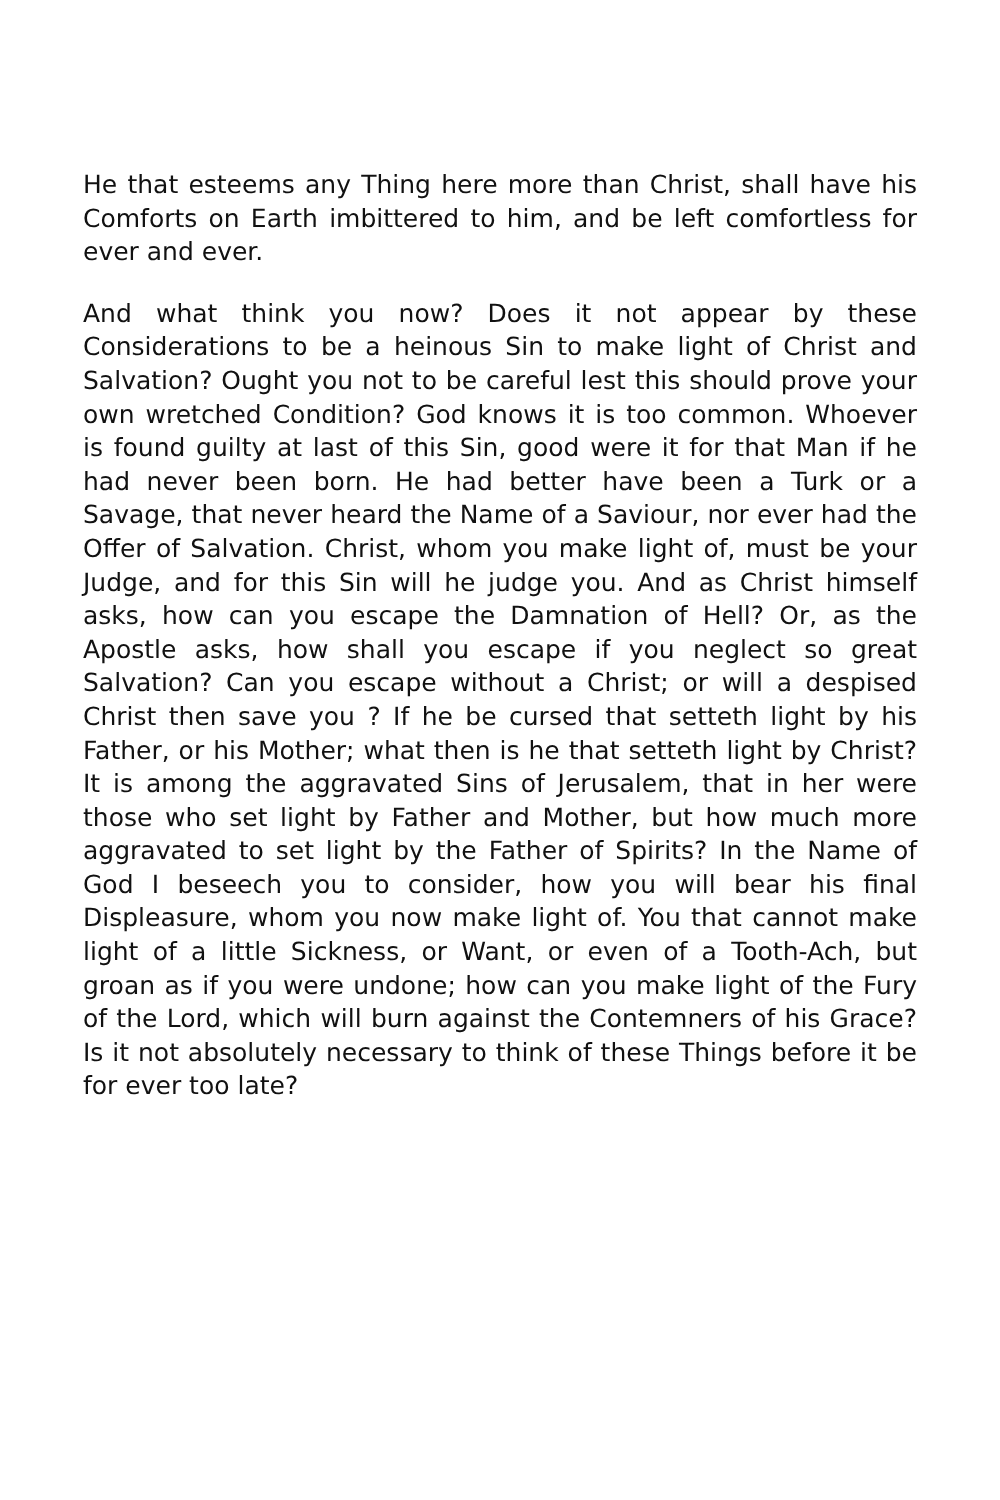He that esteems any Thing here more than Christ, shall have his Comforts on Earth imbittered to him, and be left comfortless for ever and ever.
And what think you now? Does it not appear by these Considerations to be a heinous Sin to make light of Christ and Salvation? Ought you not to be careful lest this should prove your own wretched Condition? God knows it is too common. Whoever is found guilty at last of this Sin, good were it for that Man if he had never been born. He had better have been a Turk or a Savage, that never heard the Name of a Saviour, nor ever had the Offer of Salvation. Christ, whom you make light of, must be your Judge, and for this Sin will he judge you. And as Christ himself asks, how can you escape the Damnation of Hell? Or, as the Apostle asks, how shall you escape if you neglect so great Salvation? Can you escape without a Christ; or will a despised Christ then save you ? If he be cursed that setteth light by his Father, or his Mother; what then is he that setteth light by Christ? It is among the aggravated Sins of Jerusalem, that in her were those who set light by Father and Mother, but how much more aggravated to set light by the Father of Spirits? In the Name of God I beseech you to consider, how you will bear his final Displeasure, whom you now make light of. You that cannot make light of a little Sickness, or Want, or even of a Tooth-Ach, but groan as if you were undone; how can you make light of the Fury of the Lord, which will burn against the Contemners of his Grace? Is it not absolutely necessary to think of these Things before it be for ever too late?